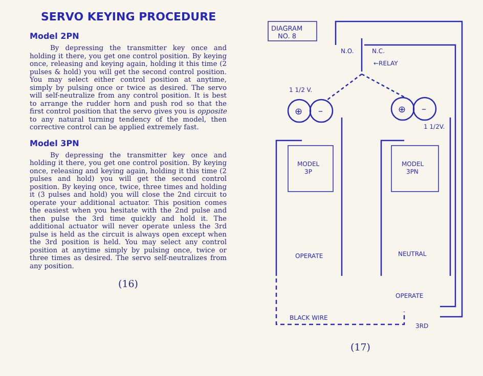SERVO KEYING PROCEDURE
Model 2PN
By depressing the transmitter key once and holding it there, you get one control position. By keying once, releasing and keying again, holding it this time (2 pulses & hold) you will get the second control position. You may select either control position at anytime, simply by pulsing once or twice as desired. The servo will self-neutralize from any control position. It is best to arrange the rudder horn and push rod so that the first control position that the servo gives you is opposite to any natural turning tendency of the model, then corrective control can be applied extremely fast.
Model 3PN
By depressing the transmitter key once and holding it there, you get one control position. By keying once, releasing and keying again, holding it this time (2 pulses and hold) you will get the second control position. By keying once, twice, three times and holding it (3 pulses and hold) you will close the 2nd circuit to operate your additional actuator. This position comes the easiest when you hesitate with the 2nd pulse and then pulse the 3rd time quickly and hold it. The additional actuator will never operate unless the 3rd pulse is held as the circuit is always open except when the 3rd position is held. You may select any control position at anytime simply by pulsing once, twice or three times as desired. The servo self-neutralizes from any position.
(16)
DIAGRAM
NO. 8
N.O.
N.C.
←RELAY
1 1/2 V.
1 1/2V.
⊕
–
⊕
–
MODEL
3P
MODEL
3PN
OPERATE
NEUTRAL
OPERATE
BLACK WIRE
3RD
(17)